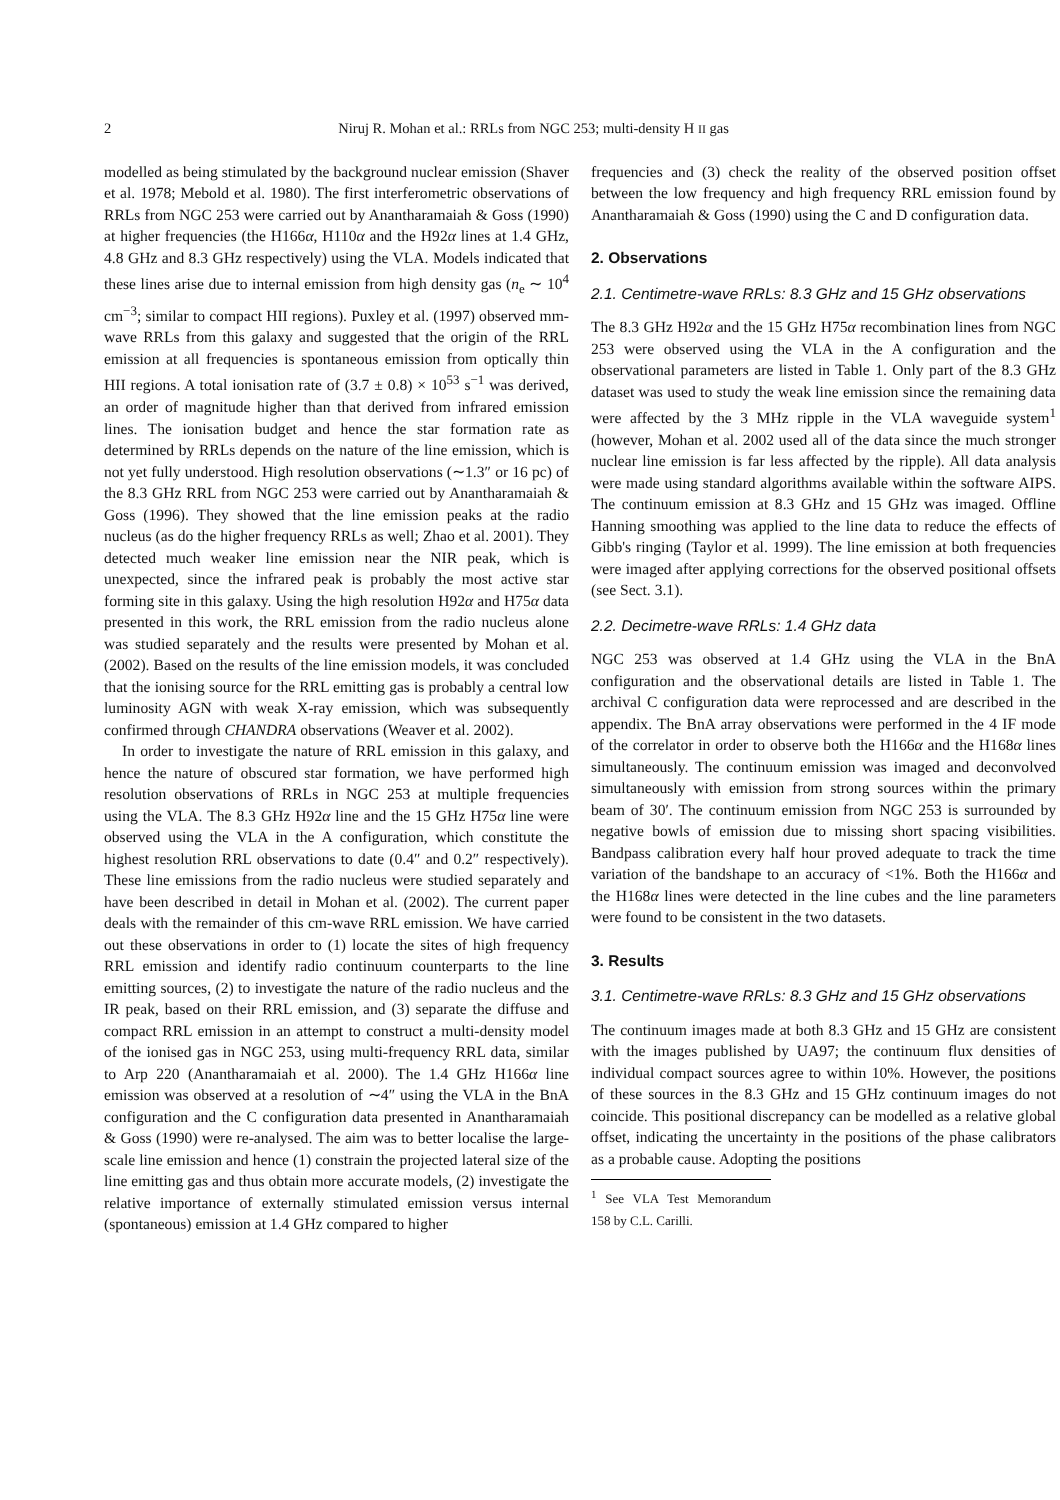2 Niruj R. Mohan et al.: RRLs from NGC 253; multi-density H II gas
modelled as being stimulated by the background nuclear emission (Shaver et al. 1978; Mebold et al. 1980). The first interferometric observations of RRLs from NGC 253 were carried out by Anantharamaiah & Goss (1990) at higher frequencies (the H166α, H110α and the H92α lines at 1.4 GHz, 4.8 GHz and 8.3 GHz respectively) using the VLA. Models indicated that these lines arise due to internal emission from high density gas (n<sub>e</sub> ∼ 10<sup>4</sup> cm<sup>−3</sup>; similar to compact HII regions). Puxley et al. (1997) observed mm-wave RRLs from this galaxy and suggested that the origin of the RRL emission at all frequencies is spontaneous emission from optically thin HII regions. A total ionisation rate of (3.7 ± 0.8) × 10<sup>53</sup> s<sup>−1</sup> was derived, an order of magnitude higher than that derived from infrared emission lines. The ionisation budget and hence the star formation rate as determined by RRLs depends on the nature of the line emission, which is not yet fully understood. High resolution observations (∼1.3″ or 16 pc) of the 8.3 GHz RRL from NGC 253 were carried out by Anantharamaiah & Goss (1996). They showed that the line emission peaks at the radio nucleus (as do the higher frequency RRLs as well; Zhao et al. 2001). They detected much weaker line emission near the NIR peak, which is unexpected, since the infrared peak is probably the most active star forming site in this galaxy. Using the high resolution H92α and H75α data presented in this work, the RRL emission from the radio nucleus alone was studied separately and the results were presented by Mohan et al. (2002). Based on the results of the line emission models, it was concluded that the ionising source for the RRL emitting gas is probably a central low luminosity AGN with weak X-ray emission, which was subsequently confirmed through CHANDRA observations (Weaver et al. 2002).
In order to investigate the nature of RRL emission in this galaxy, and hence the nature of obscured star formation, we have performed high resolution observations of RRLs in NGC 253 at multiple frequencies using the VLA. The 8.3 GHz H92α line and the 15 GHz H75α line were observed using the VLA in the A configuration, which constitute the highest resolution RRL observations to date (0.4″ and 0.2″ respectively). These line emissions from the radio nucleus were studied separately and have been described in detail in Mohan et al. (2002). The current paper deals with the remainder of this cm-wave RRL emission. We have carried out these observations in order to (1) locate the sites of high frequency RRL emission and identify radio continuum counterparts to the line emitting sources, (2) to investigate the nature of the radio nucleus and the IR peak, based on their RRL emission, and (3) separate the diffuse and compact RRL emission in an attempt to construct a multi-density model of the ionised gas in NGC 253, using multi-frequency RRL data, similar to Arp 220 (Anantharamaiah et al. 2000). The 1.4 GHz H166α line emission was observed at a resolution of ∼4″ using the VLA in the BnA configuration and the C configuration data presented in Anantharamaiah & Goss (1990) were re-analysed. The aim was to better localise the large-scale line emission and hence (1) constrain the projected lateral size of the line emitting gas and thus obtain more accurate models, (2) investigate the relative importance of externally stimulated emission versus internal (spontaneous) emission at 1.4 GHz compared to higher
frequencies and (3) check the reality of the observed position offset between the low frequency and high frequency RRL emission found by Anantharamaiah & Goss (1990) using the C and D configuration data.
2. Observations
2.1. Centimetre-wave RRLs: 8.3 GHz and 15 GHz observations
The 8.3 GHz H92α and the 15 GHz H75α recombination lines from NGC 253 were observed using the VLA in the A configuration and the observational parameters are listed in Table 1. Only part of the 8.3 GHz dataset was used to study the weak line emission since the remaining data were affected by the 3 MHz ripple in the VLA waveguide system<sup>1</sup> (however, Mohan et al. 2002 used all of the data since the much stronger nuclear line emission is far less affected by the ripple). All data analysis were made using standard algorithms available within the software AIPS. The continuum emission at 8.3 GHz and 15 GHz was imaged. Offline Hanning smoothing was applied to the line data to reduce the effects of Gibb's ringing (Taylor et al. 1999). The line emission at both frequencies were imaged after applying corrections for the observed positional offsets (see Sect. 3.1).
2.2. Decimetre-wave RRLs: 1.4 GHz data
NGC 253 was observed at 1.4 GHz using the VLA in the BnA configuration and the observational details are listed in Table 1. The archival C configuration data were reprocessed and are described in the appendix. The BnA array observations were performed in the 4 IF mode of the correlator in order to observe both the H166α and the H168α lines simultaneously. The continuum emission was imaged and deconvolved simultaneously with emission from strong sources within the primary beam of 30′. The continuum emission from NGC 253 is surrounded by negative bowls of emission due to missing short spacing visibilities. Bandpass calibration every half hour proved adequate to track the time variation of the bandshape to an accuracy of <1%. Both the H166α and the H168α lines were detected in the line cubes and the line parameters were found to be consistent in the two datasets.
3. Results
3.1. Centimetre-wave RRLs: 8.3 GHz and 15 GHz observations
The continuum images made at both 8.3 GHz and 15 GHz are consistent with the images published by UA97; the continuum flux densities of individual compact sources agree to within 10%. However, the positions of these sources in the 8.3 GHz and 15 GHz continuum images do not coincide. This positional discrepancy can be modelled as a relative global offset, indicating the uncertainty in the positions of the phase calibrators as a probable cause. Adopting the positions
<sup>1</sup> See VLA Test Memorandum 158 by C.L. Carilli.